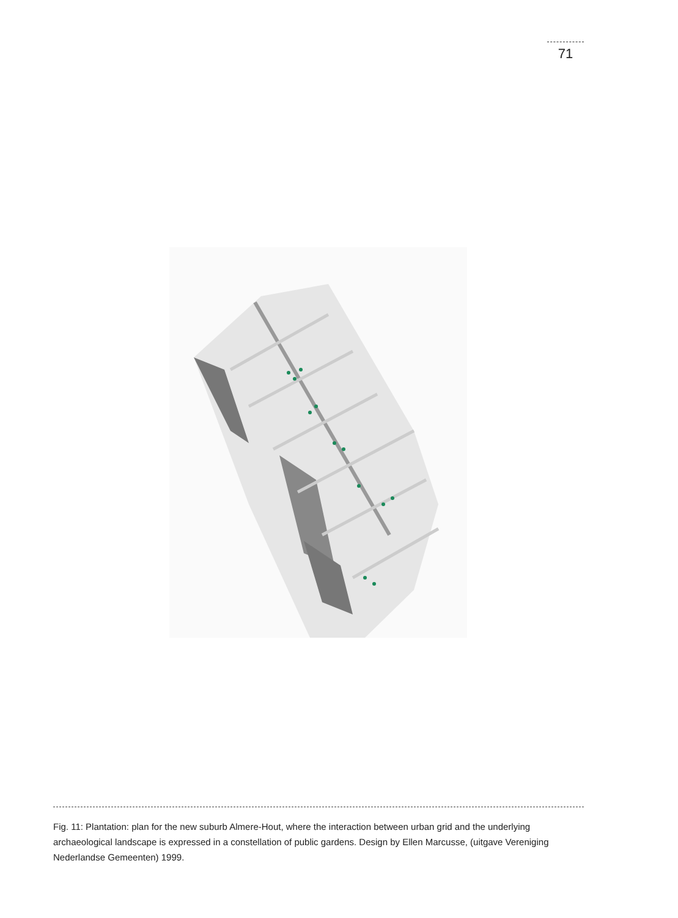71
Fig. 11: Plantation: plan for the new suburb Almere-Hout, where the interaction between urban grid and the underlying archaeological landscape is expressed in a constellation of public gardens. Design by Ellen Marcusse, (uitgave Vereniging Nederlandse Gemeenten) 1999.